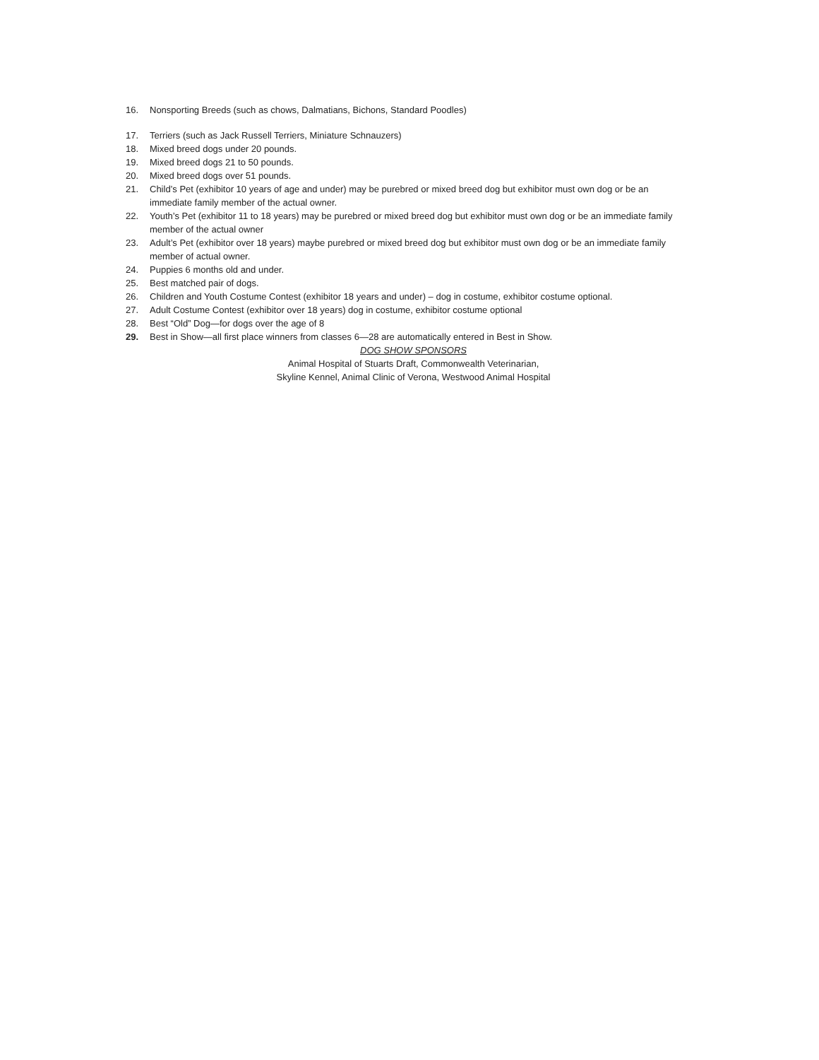16. Nonsporting Breeds (such as chows, Dalmatians, Bichons, Standard Poodles)
17. Terriers (such as Jack Russell Terriers, Miniature Schnauzers)
18. Mixed breed dogs under 20 pounds.
19. Mixed breed dogs 21 to 50 pounds.
20. Mixed breed dogs over 51 pounds.
21. Child’s Pet (exhibitor 10 years of age and under) may be purebred or mixed breed dog but exhibitor must own dog or be an immediate family member of the actual owner.
22. Youth’s Pet (exhibitor 11 to 18 years) may be purebred or mixed breed dog but exhibitor must own dog or be an immediate family member of the actual owner
23. Adult’s Pet (exhibitor over 18 years) maybe purebred or mixed breed dog but exhibitor must own dog or be an immediate family member of actual owner.
24. Puppies 6 months old and under.
25. Best matched pair of dogs.
26. Children and Youth Costume Contest (exhibitor 18 years and under) – dog in costume, exhibitor costume optional.
27. Adult Costume Contest (exhibitor over 18 years) dog in costume, exhibitor costume optional
28. Best “Old” Dog—for dogs over the age of 8
29. Best in Show—all first place winners from classes 6—28 are automatically entered in Best in Show.
DOG SHOW SPONSORS
Animal Hospital of Stuarts Draft, Commonwealth Veterinarian,
Skyline Kennel, Animal Clinic of Verona, Westwood Animal Hospital